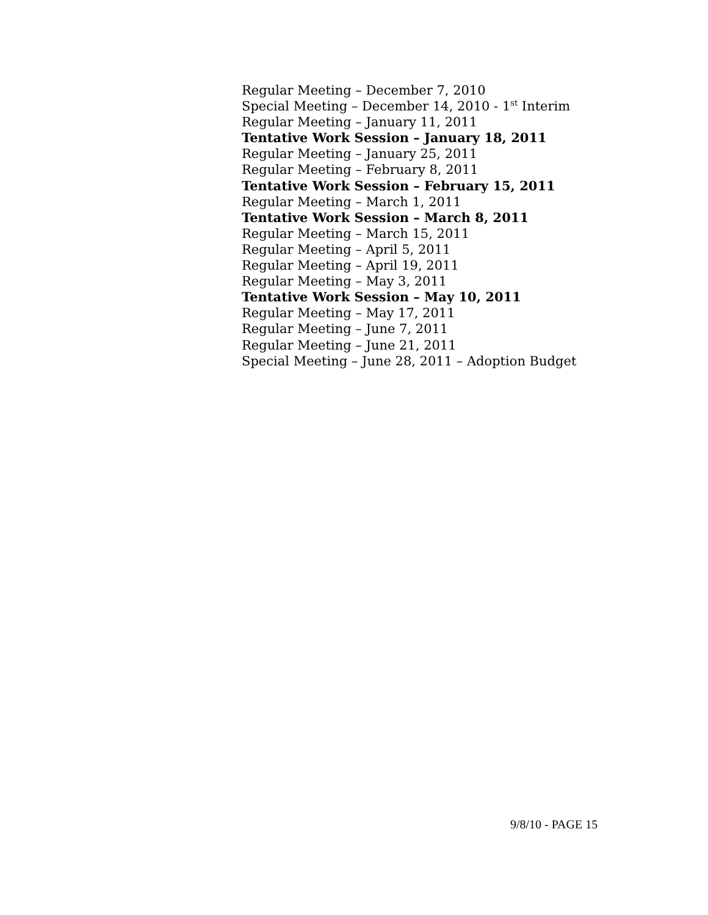Regular Meeting – December 7, 2010
Special Meeting – December 14, 2010 - 1<sup>st</sup> Interim
Regular Meeting – January 11, 2011
Tentative Work Session – January 18, 2011
Regular Meeting – January 25, 2011
Regular Meeting – February 8, 2011
Tentative Work Session – February 15, 2011
Regular Meeting – March 1, 2011
Tentative Work Session – March 8, 2011
Regular Meeting – March 15, 2011
Regular Meeting – April 5, 2011
Regular Meeting – April 19, 2011
Regular Meeting – May 3, 2011
Tentative Work Session – May 10, 2011
Regular Meeting – May 17, 2011
Regular Meeting – June 7, 2011
Regular Meeting – June 21, 2011
Special Meeting – June 28, 2011 – Adoption Budget
9/8/10 - PAGE 15